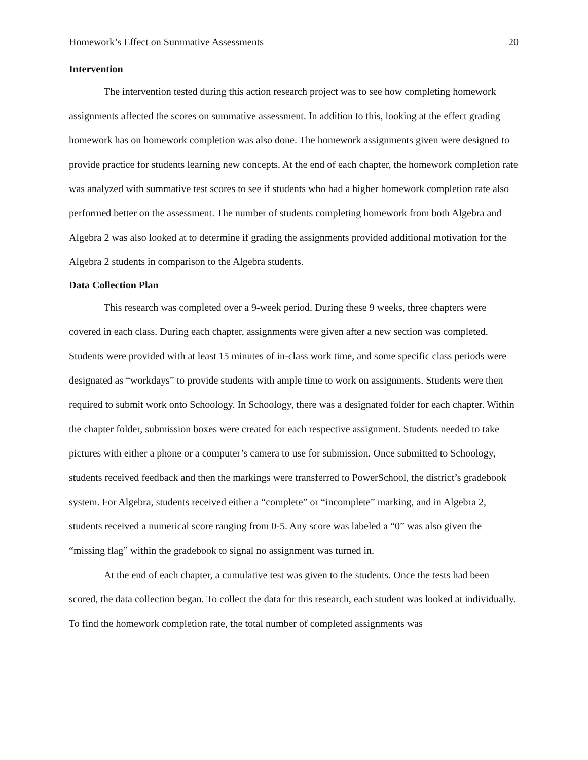Homework’s Effect on Summative Assessments 20
Intervention
The intervention tested during this action research project was to see how completing homework assignments affected the scores on summative assessment. In addition to this, looking at the effect grading homework has on homework completion was also done. The homework assignments given were designed to provide practice for students learning new concepts. At the end of each chapter, the homework completion rate was analyzed with summative test scores to see if students who had a higher homework completion rate also performed better on the assessment. The number of students completing homework from both Algebra and Algebra 2 was also looked at to determine if grading the assignments provided additional motivation for the Algebra 2 students in comparison to the Algebra students.
Data Collection Plan
This research was completed over a 9-week period. During these 9 weeks, three chapters were covered in each class. During each chapter, assignments were given after a new section was completed. Students were provided with at least 15 minutes of in-class work time, and some specific class periods were designated as “workdays” to provide students with ample time to work on assignments. Students were then required to submit work onto Schoology. In Schoology, there was a designated folder for each chapter. Within the chapter folder, submission boxes were created for each respective assignment. Students needed to take pictures with either a phone or a computer’s camera to use for submission. Once submitted to Schoology, students received feedback and then the markings were transferred to PowerSchool, the district’s gradebook system. For Algebra, students received either a “complete” or “incomplete” marking, and in Algebra 2, students received a numerical score ranging from 0-5. Any score was labeled a “0” was also given the “missing flag” within the gradebook to signal no assignment was turned in.
At the end of each chapter, a cumulative test was given to the students. Once the tests had been scored, the data collection began. To collect the data for this research, each student was looked at individually. To find the homework completion rate, the total number of completed assignments was